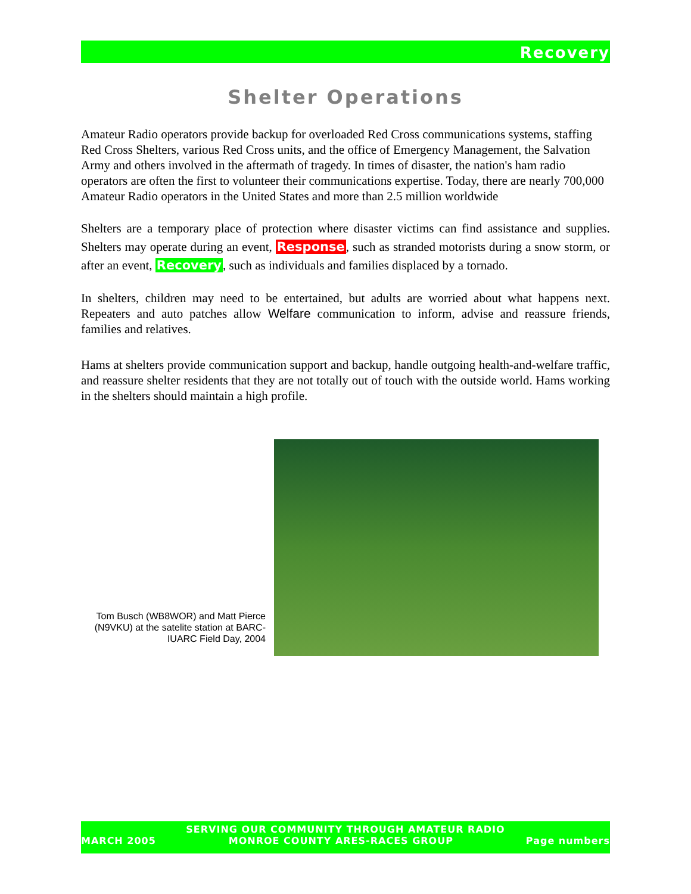Recovery
Shelter Operations
Amateur Radio operators provide backup for overloaded Red Cross communications systems, staffing Red Cross Shelters, various Red Cross units, and the office of Emergency Management, the Salvation Army and others involved in the aftermath of tragedy. In times of disaster, the nation's ham radio operators are often the first to volunteer their communications expertise. Today, there are nearly 700,000 Amateur Radio operators in the United States and more than 2.5 million worldwide
Shelters are a temporary place of protection where disaster victims can find assistance and supplies. Shelters may operate during an event, Response, such as stranded motorists during a snow storm, or after an event, Recovery, such as individuals and families displaced by a tornado.
In shelters, children may need to be entertained, but adults are worried about what happens next. Repeaters and auto patches allow Welfare communication to inform, advise and reassure friends, families and relatives.
Hams at shelters provide communication support and backup, handle outgoing health-and-welfare traffic, and reassure shelter residents that they are not totally out of touch with the outside world. Hams working in the shelters should maintain a high profile.
Tom Busch (WB8WOR) and Matt Pierce (N9VKU) at the satelite station at BARC-IUARC Field Day, 2004
SERVING OUR COMMUNITY THROUGH AMATEUR RADIO
MARCH 2005 MONROE COUNTY ARES-RACES GROUP Page numbers